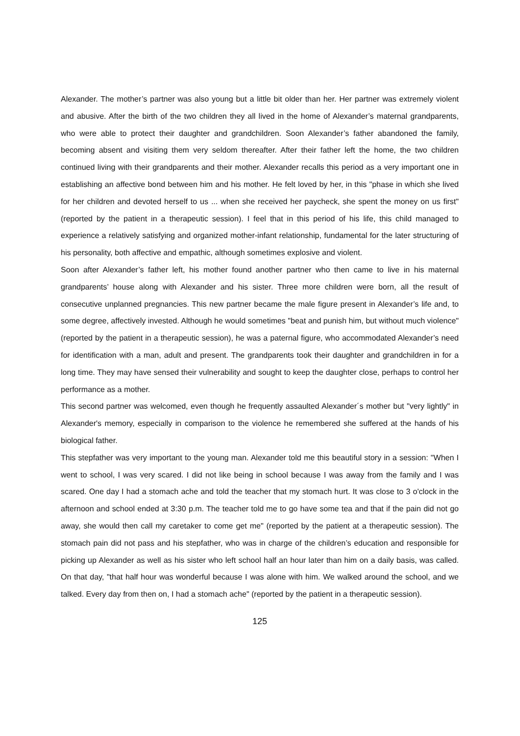Alexander. The mother’s partner was also young but a little bit older than her. Her partner was extremely violent and abusive. After the birth of the two children they all lived in the home of Alexander’s maternal grandparents, who were able to protect their daughter and grandchildren. Soon Alexander’s father abandoned the family, becoming absent and visiting them very seldom thereafter. After their father left the home, the two children continued living with their grandparents and their mother. Alexander recalls this period as a very important one in establishing an affective bond between him and his mother. He felt loved by her, in this "phase in which she lived for her children and devoted herself to us ... when she received her paycheck, she spent the money on us first" (reported by the patient in a therapeutic session). I feel that in this period of his life, this child managed to experience a relatively satisfying and organized mother-infant relationship, fundamental for the later structuring of his personality, both affective and empathic, although sometimes explosive and violent.
Soon after Alexander’s father left, his mother found another partner who then came to live in his maternal grandparents’ house along with Alexander and his sister. Three more children were born, all the result of consecutive unplanned pregnancies. This new partner became the male figure present in Alexander’s life and, to some degree, affectively invested. Although he would sometimes "beat and punish him, but without much violence" (reported by the patient in a therapeutic session), he was a paternal figure, who accommodated Alexander’s need for identification with a man, adult and present. The grandparents took their daughter and grandchildren in for a long time. They may have sensed their vulnerability and sought to keep the daughter close, perhaps to control her performance as a mother.
This second partner was welcomed, even though he frequently assaulted Alexander´s mother but "very lightly" in Alexander's memory, especially in comparison to the violence he remembered she suffered at the hands of his biological father.
This stepfather was very important to the young man. Alexander told me this beautiful story in a session: "When I went to school, I was very scared. I did not like being in school because I was away from the family and I was scared. One day I had a stomach ache and told the teacher that my stomach hurt. It was close to 3 o'clock in the afternoon and school ended at 3:30 p.m. The teacher told me to go have some tea and that if the pain did not go away, she would then call my caretaker to come get me" (reported by the patient at a therapeutic session). The stomach pain did not pass and his stepfather, who was in charge of the children’s education and responsible for picking up Alexander as well as his sister who left school half an hour later than him on a daily basis, was called. On that day, "that half hour was wonderful because I was alone with him. We walked around the school, and we talked. Every day from then on, I had a stomach ache" (reported by the patient in a therapeutic session).
125